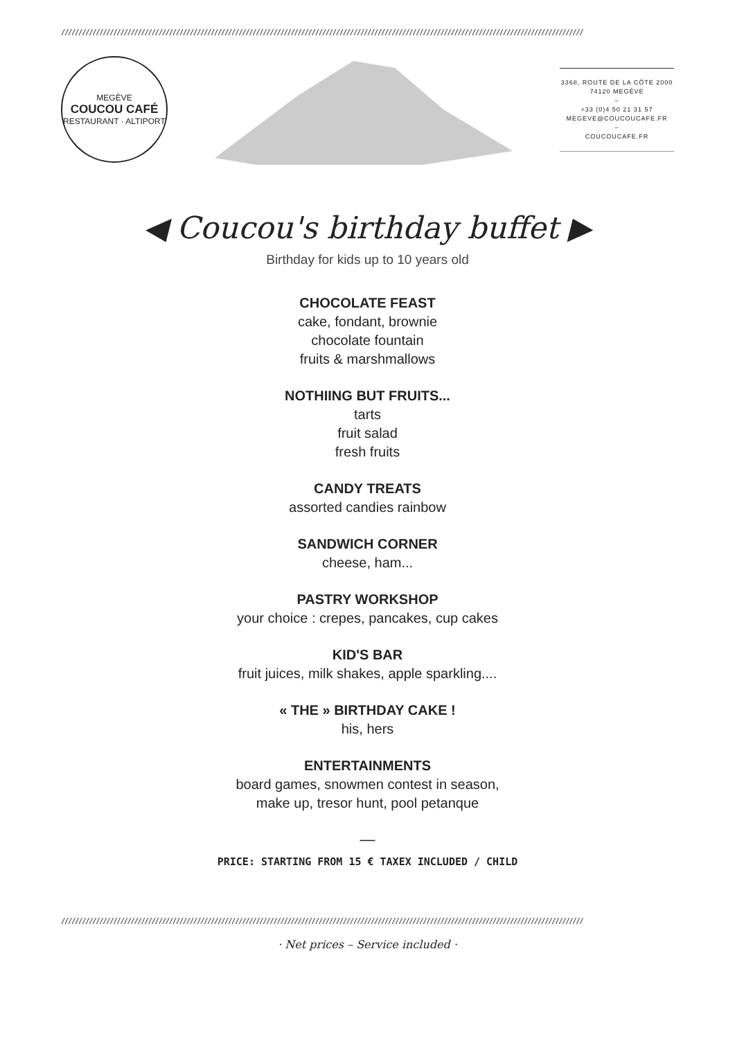//////////////////////////////////////////////////////////////////////////////////////////////////////////////////////////////////////////////////////
MEGÈVE
COUCOU CAFÉ
RESTAURANT · ALTIPORT
3368, ROUTE DE LA CÔTE 2000
74120 MEGÈVE
–
+33 (0)4 50 21 31 57
MEGEVE@COUCOUCAFE.FR
–
COUCOUCAFE.FR
◀ Coucou's birthday buffet ▶
Birthday for kids up to 10 years old
CHOCOLATE FEAST
cake, fondant, brownie
chocolate fountain
fruits & marshmallows
NOTHIING BUT FRUITS...
tarts
fruit salad
fresh fruits
CANDY TREATS
assorted candies rainbow
SANDWICH CORNER
cheese, ham...
PASTRY WORKSHOP
your choice : crepes, pancakes, cup cakes
KID'S BAR
fruit juices, milk shakes, apple sparkling....
« THE » BIRTHDAY CAKE !
his, hers
ENTERTAINMENTS
board games, snowmen contest in season,
make up, tresor hunt, pool petanque
—
PRICE: STARTING FROM 15 € TAXEX INCLUDED / CHILD
//////////////////////////////////////////////////////////////////////////////////////////////////////////////////////////////////////////////////////
· Net prices – Service included ·